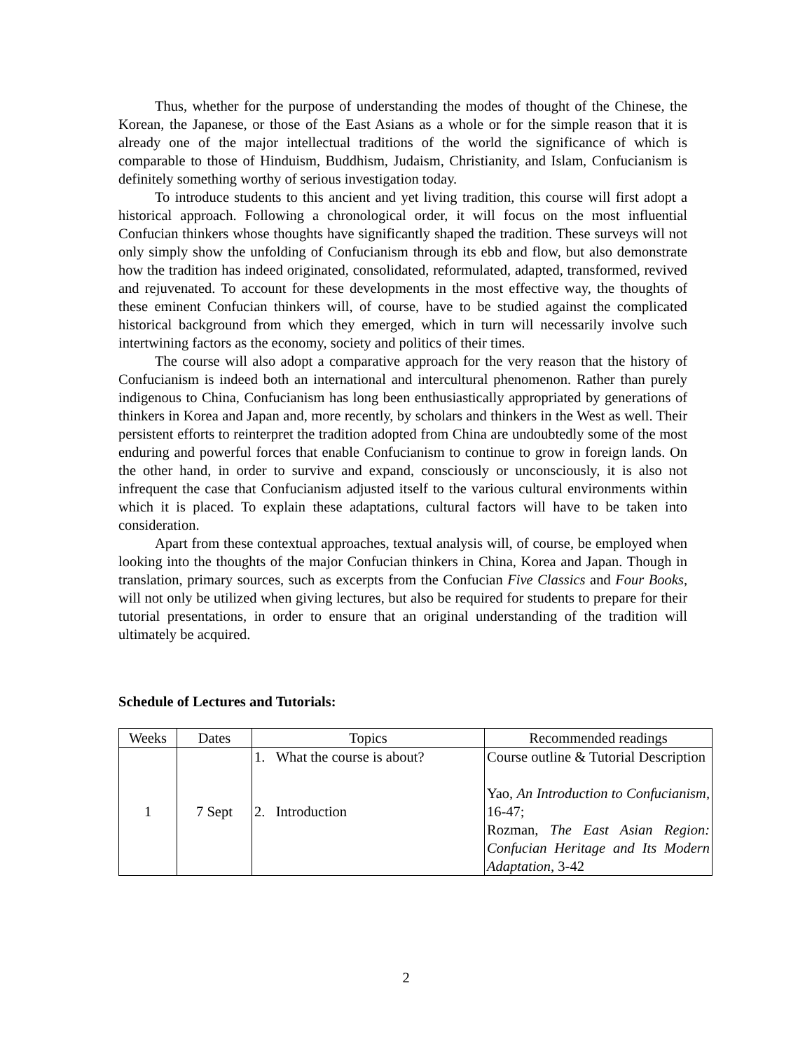Thus, whether for the purpose of understanding the modes of thought of the Chinese, the Korean, the Japanese, or those of the East Asians as a whole or for the simple reason that it is already one of the major intellectual traditions of the world the significance of which is comparable to those of Hinduism, Buddhism, Judaism, Christianity, and Islam, Confucianism is definitely something worthy of serious investigation today.
To introduce students to this ancient and yet living tradition, this course will first adopt a historical approach. Following a chronological order, it will focus on the most influential Confucian thinkers whose thoughts have significantly shaped the tradition. These surveys will not only simply show the unfolding of Confucianism through its ebb and flow, but also demonstrate how the tradition has indeed originated, consolidated, reformulated, adapted, transformed, revived and rejuvenated. To account for these developments in the most effective way, the thoughts of these eminent Confucian thinkers will, of course, have to be studied against the complicated historical background from which they emerged, which in turn will necessarily involve such intertwining factors as the economy, society and politics of their times.
The course will also adopt a comparative approach for the very reason that the history of Confucianism is indeed both an international and intercultural phenomenon. Rather than purely indigenous to China, Confucianism has long been enthusiastically appropriated by generations of thinkers in Korea and Japan and, more recently, by scholars and thinkers in the West as well. Their persistent efforts to reinterpret the tradition adopted from China are undoubtedly some of the most enduring and powerful forces that enable Confucianism to continue to grow in foreign lands. On the other hand, in order to survive and expand, consciously or unconsciously, it is also not infrequent the case that Confucianism adjusted itself to the various cultural environments within which it is placed. To explain these adaptations, cultural factors will have to be taken into consideration.
Apart from these contextual approaches, textual analysis will, of course, be employed when looking into the thoughts of the major Confucian thinkers in China, Korea and Japan. Though in translation, primary sources, such as excerpts from the Confucian Five Classics and Four Books, will not only be utilized when giving lectures, but also be required for students to prepare for their tutorial presentations, in order to ensure that an original understanding of the tradition will ultimately be acquired.
Schedule of Lectures and Tutorials:
| Weeks | Dates | Topics | Recommended readings |
| --- | --- | --- | --- |
| 1 | 7 Sept | 1. What the course is about? 2. Introduction | Course outline & Tutorial Description Yao, An Introduction to Confucianism , 16-47; Rozman, The East Asian Region: Confucian Heritage and Its Modern Adaptation , 3-42 |
2